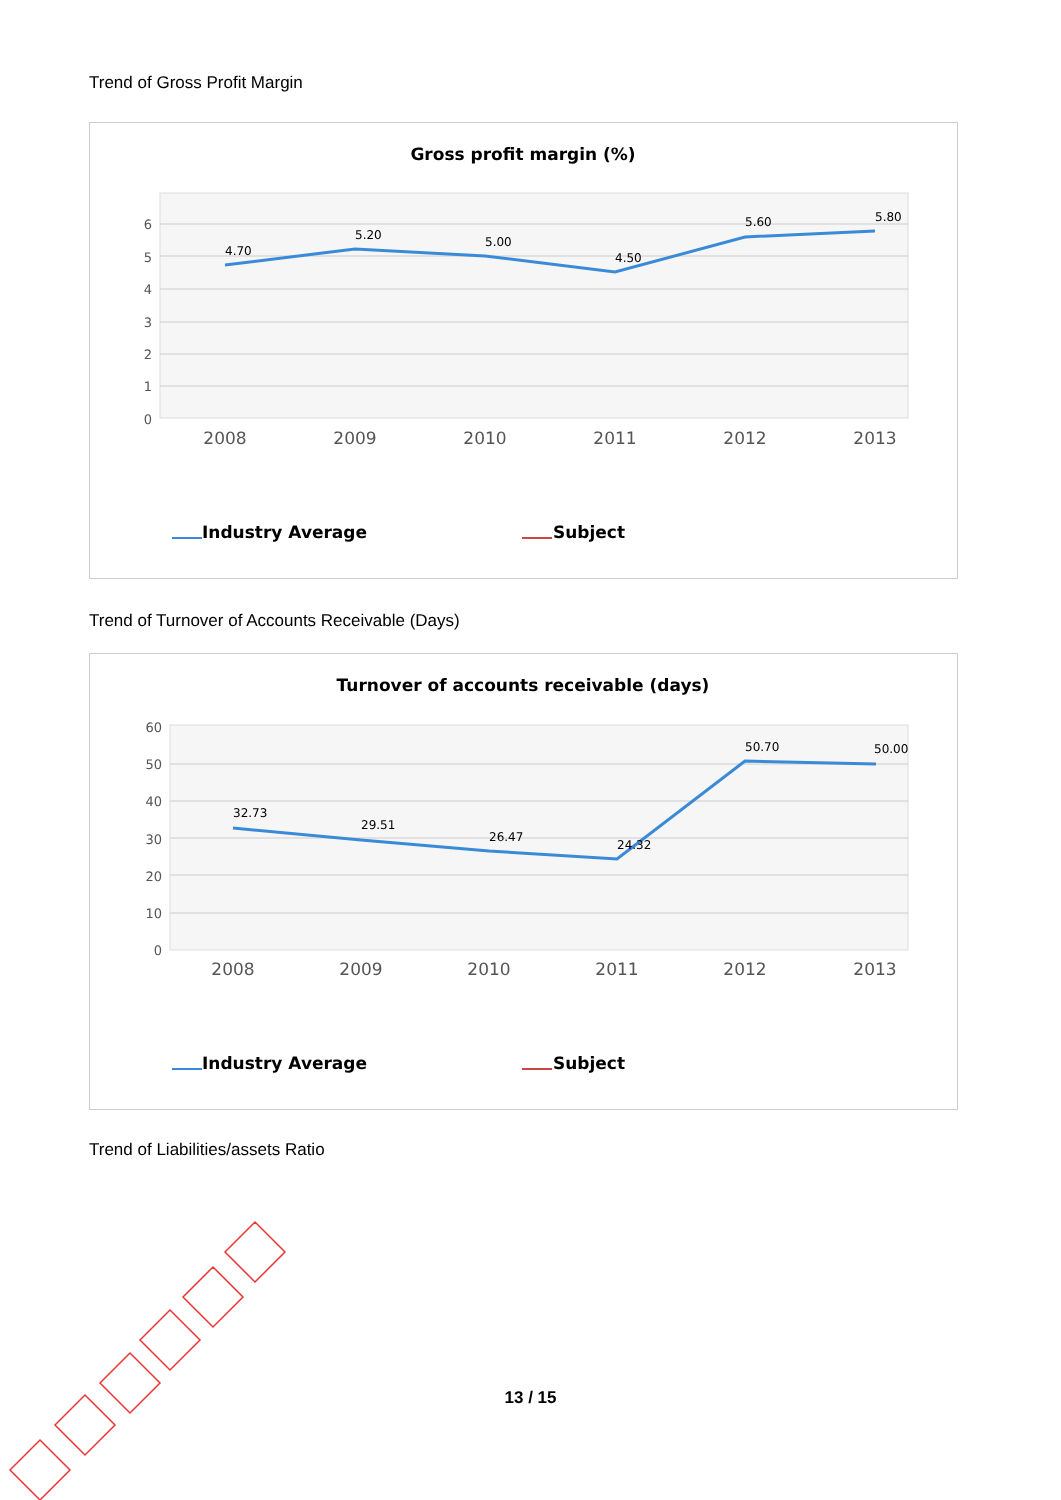Trend of Gross Profit Margin
Gross profit margin (%)
6
5
4
3
2
1
0
4.70
5.20
5.00
4.50
5.60
5.80
2008
2009
2010
2011
2012
2013
Industry Average
Subject
Trend of Turnover of Accounts Receivable (Days)
Turnover of accounts receivable (days)
60
50
40
30
20
10
0
32.73
29.51
26.47
24.32
50.70
50.00
2008
2009
2010
2011
2012
2013
Industry Average
Subject
Trend of Liabilities/assets Ratio
13 / 15